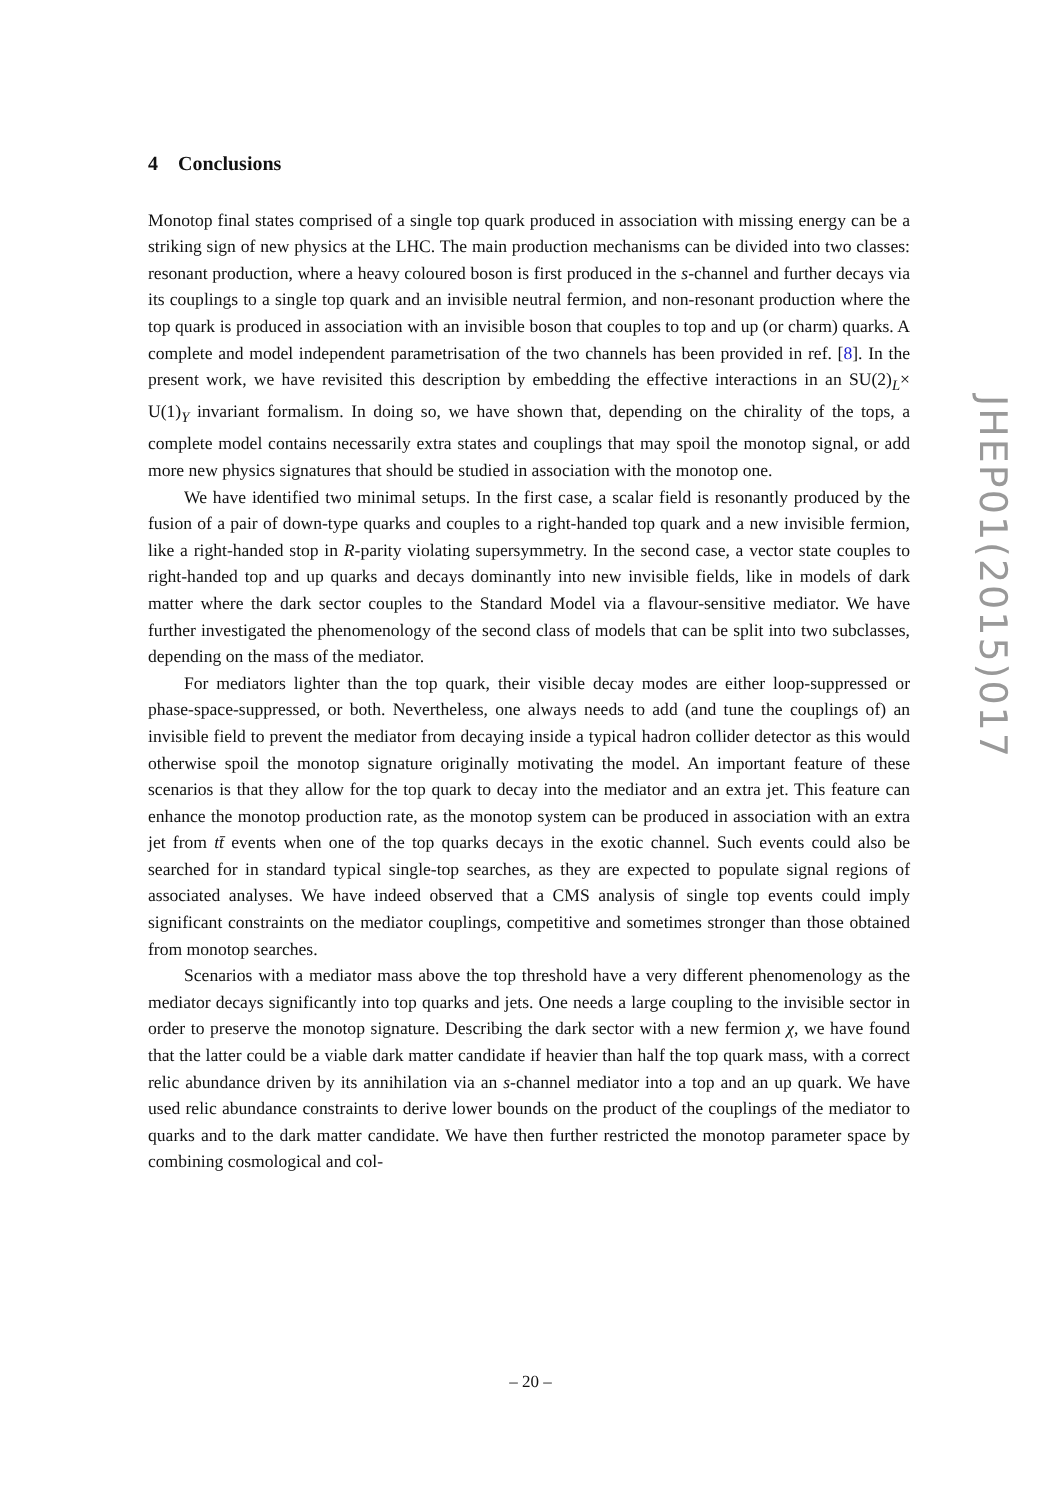4 Conclusions
Monotop final states comprised of a single top quark produced in association with missing energy can be a striking sign of new physics at the LHC. The main production mechanisms can be divided into two classes: resonant production, where a heavy coloured boson is first produced in the s-channel and further decays via its couplings to a single top quark and an invisible neutral fermion, and non-resonant production where the top quark is produced in association with an invisible boson that couples to top and up (or charm) quarks. A complete and model independent parametrisation of the two channels has been provided in ref. [8]. In the present work, we have revisited this description by embedding the effective interactions in an SU(2)<sub>L</sub>× U(1)<sub>Y</sub> invariant formalism. In doing so, we have shown that, depending on the chirality of the tops, a complete model contains necessarily extra states and couplings that may spoil the monotop signal, or add more new physics signatures that should be studied in association with the monotop one.
We have identified two minimal setups. In the first case, a scalar field is resonantly produced by the fusion of a pair of down-type quarks and couples to a right-handed top quark and a new invisible fermion, like a right-handed stop in R-parity violating supersymmetry. In the second case, a vector state couples to right-handed top and up quarks and decays dominantly into new invisible fields, like in models of dark matter where the dark sector couples to the Standard Model via a flavour-sensitive mediator. We have further investigated the phenomenology of the second class of models that can be split into two subclasses, depending on the mass of the mediator.
For mediators lighter than the top quark, their visible decay modes are either loop-suppressed or phase-space-suppressed, or both. Nevertheless, one always needs to add (and tune the couplings of) an invisible field to prevent the mediator from decaying inside a typical hadron collider detector as this would otherwise spoil the monotop signature originally motivating the model. An important feature of these scenarios is that they allow for the top quark to decay into the mediator and an extra jet. This feature can enhance the monotop production rate, as the monotop system can be produced in association with an extra jet from tt̄ events when one of the top quarks decays in the exotic channel. Such events could also be searched for in standard typical single-top searches, as they are expected to populate signal regions of associated analyses. We have indeed observed that a CMS analysis of single top events could imply significant constraints on the mediator couplings, competitive and sometimes stronger than those obtained from monotop searches.
Scenarios with a mediator mass above the top threshold have a very different phenomenology as the mediator decays significantly into top quarks and jets. One needs a large coupling to the invisible sector in order to preserve the monotop signature. Describing the dark sector with a new fermion χ, we have found that the latter could be a viable dark matter candidate if heavier than half the top quark mass, with a correct relic abundance driven by its annihilation via an s-channel mediator into a top and an up quark. We have used relic abundance constraints to derive lower bounds on the product of the couplings of the mediator to quarks and to the dark matter candidate. We have then further restricted the monotop parameter space by combining cosmological and col-
JHEP01(2015)017
– 20 –